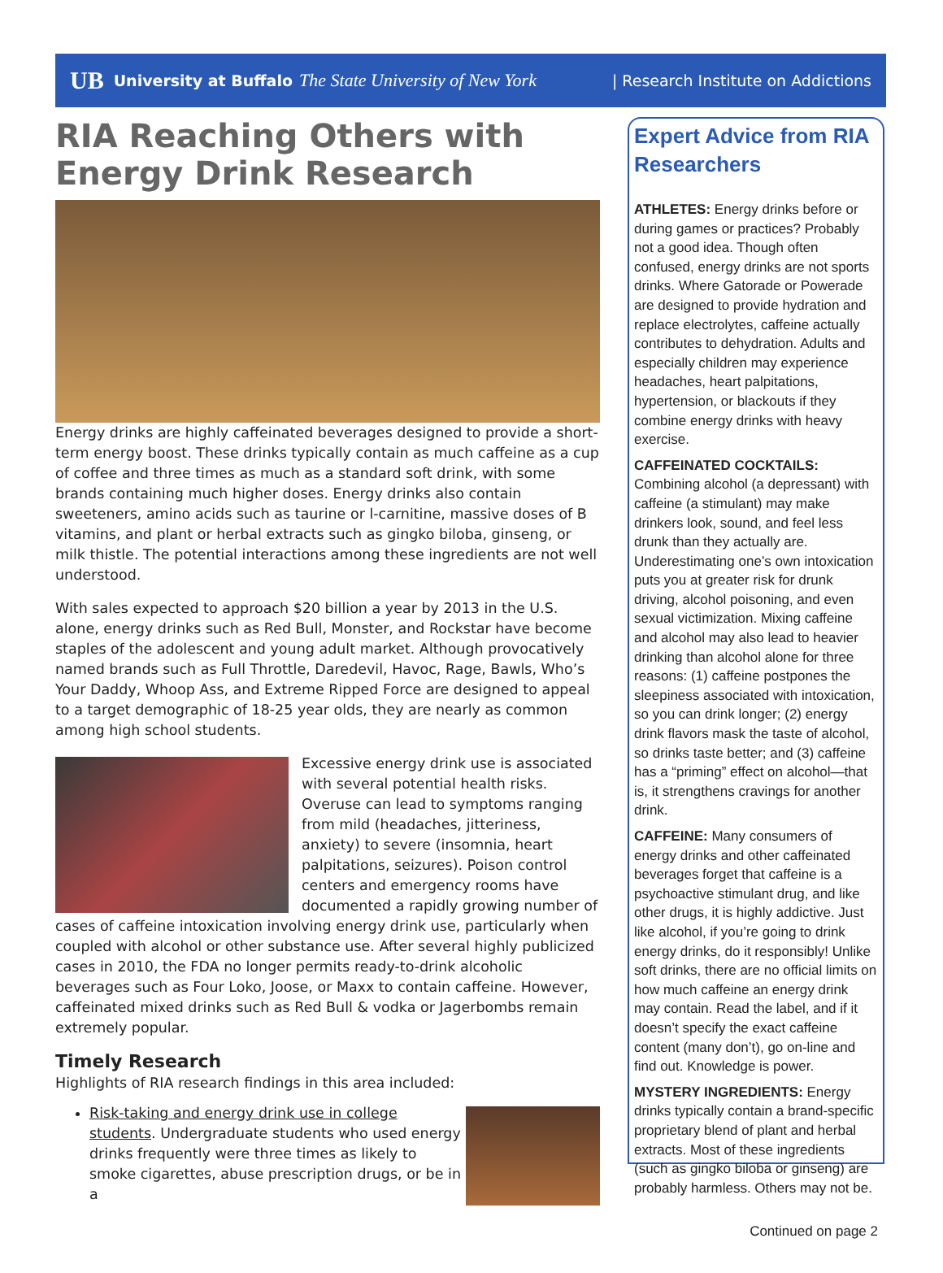UB University at Buffalo The State University of New York | Research Institute on Addictions
RIA Reaching Others with Energy Drink Research
Energy drinks are highly caffeinated beverages designed to provide a short-term energy boost. These drinks typically contain as much caffeine as a cup of coffee and three times as much as a standard soft drink, with some brands containing much higher doses. Energy drinks also contain sweeteners, amino acids such as taurine or l-carnitine, massive doses of B vitamins, and plant or herbal extracts such as gingko biloba, ginseng, or milk thistle. The potential interactions among these ingredients are not well understood.
With sales expected to approach $20 billion a year by 2013 in the U.S. alone, energy drinks such as Red Bull, Monster, and Rockstar have become staples of the adolescent and young adult market. Although provocatively named brands such as Full Throttle, Daredevil, Havoc, Rage, Bawls, Who’s Your Daddy, Whoop Ass, and Extreme Ripped Force are designed to appeal to a target demographic of 18-25 year olds, they are nearly as common among high school students.
Excessive energy drink use is associated with several potential health risks. Overuse can lead to symptoms ranging from mild (headaches, jitteriness, anxiety) to severe (insomnia, heart palpitations, seizures). Poison control centers and emergency rooms have documented a rapidly growing number of cases of caffeine intoxication involving energy drink use, particularly when coupled with alcohol or other substance use. After several highly publicized cases in 2010, the FDA no longer permits ready-to-drink alcoholic beverages such as Four Loko, Joose, or Maxx to contain caffeine. However, caffeinated mixed drinks such as Red Bull & vodka or Jagerbombs remain extremely popular.
Timely Research
Highlights of RIA research findings in this area included:
Risk-taking and energy drink use in college students. Undergraduate students who used energy drinks frequently were three times as likely to smoke cigarettes, abuse prescription drugs, or be in a
Expert Advice from RIA Researchers
ATHLETES: Energy drinks before or during games or practices? Probably not a good idea. Though often confused, energy drinks are not sports drinks. Where Gatorade or Powerade are designed to provide hydration and replace electrolytes, caffeine actually contributes to dehydration. Adults and especially children may experience headaches, heart palpitations, hypertension, or blackouts if they combine energy drinks with heavy exercise.
CAFFEINATED COCKTAILS: Combining alcohol (a depressant) with caffeine (a stimulant) may make drinkers look, sound, and feel less drunk than they actually are. Underestimating one’s own intoxication puts you at greater risk for drunk driving, alcohol poisoning, and even sexual victimization. Mixing caffeine and alcohol may also lead to heavier drinking than alcohol alone for three reasons: (1) caffeine postpones the sleepiness associated with intoxication, so you can drink longer; (2) energy drink flavors mask the taste of alcohol, so drinks taste better; and (3) caffeine has a “priming” effect on alcohol—that is, it strengthens cravings for another drink.
CAFFEINE: Many consumers of energy drinks and other caffeinated beverages forget that caffeine is a psychoactive stimulant drug, and like other drugs, it is highly addictive. Just like alcohol, if you’re going to drink energy drinks, do it responsibly! Unlike soft drinks, there are no official limits on how much caffeine an energy drink may contain. Read the label, and if it doesn’t specify the exact caffeine content (many don’t), go on-line and find out. Knowledge is power.
MYSTERY INGREDIENTS: Energy drinks typically contain a brand-specific proprietary blend of plant and herbal extracts. Most of these ingredients (such as gingko biloba or ginseng) are probably harmless. Others may not be.
Continued on page 2